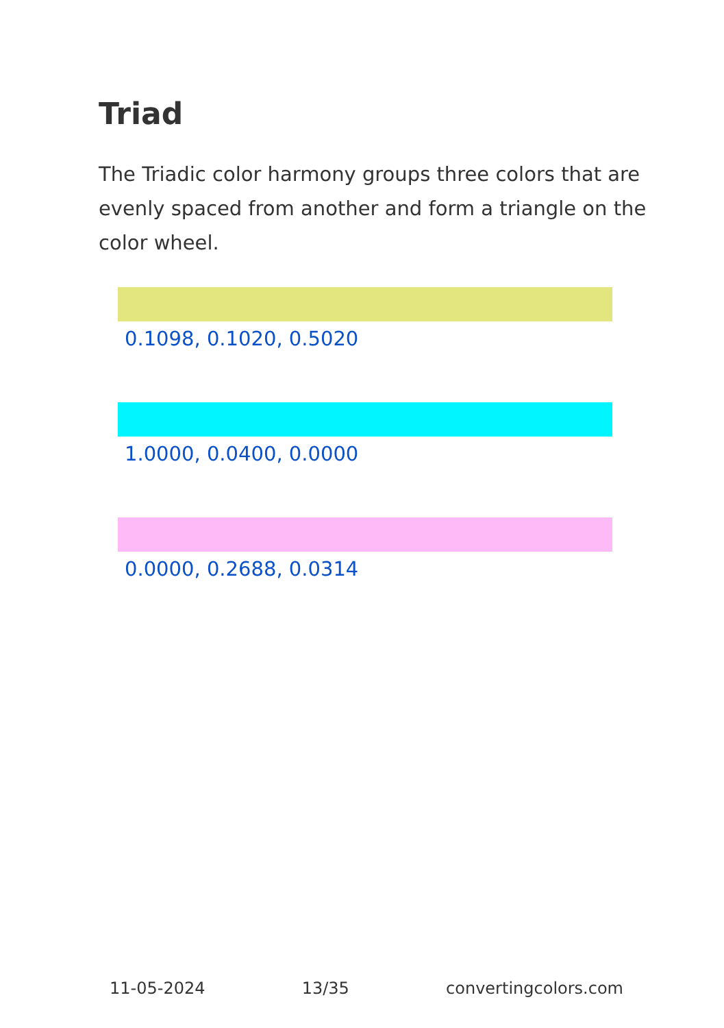Triad
The Triadic color harmony groups three colors that are evenly spaced from another and form a triangle on the color wheel.
0.1098, 0.1020, 0.5020
1.0000, 0.0400, 0.0000
0.0000, 0.2688, 0.0314
11-05-2024 13/35 convertingcolors.com